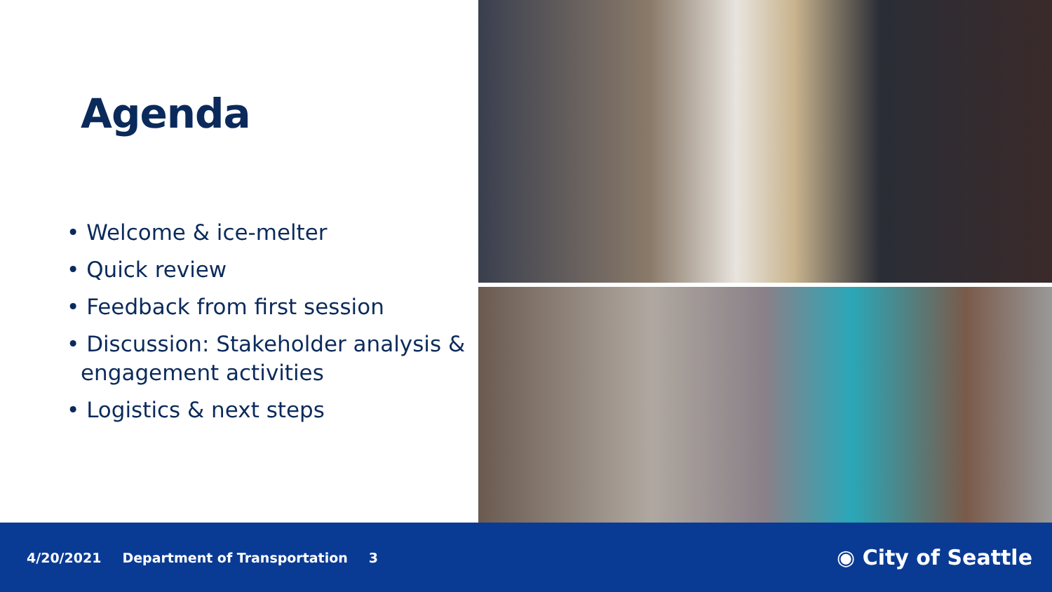Agenda
• Welcome & ice-melter
• Quick review
• Feedback from first session
• Discussion: Stakeholder analysis & engagement activities
• Logistics & next steps
4/20/2021 Department of Transportation 3
◉ City of Seattle